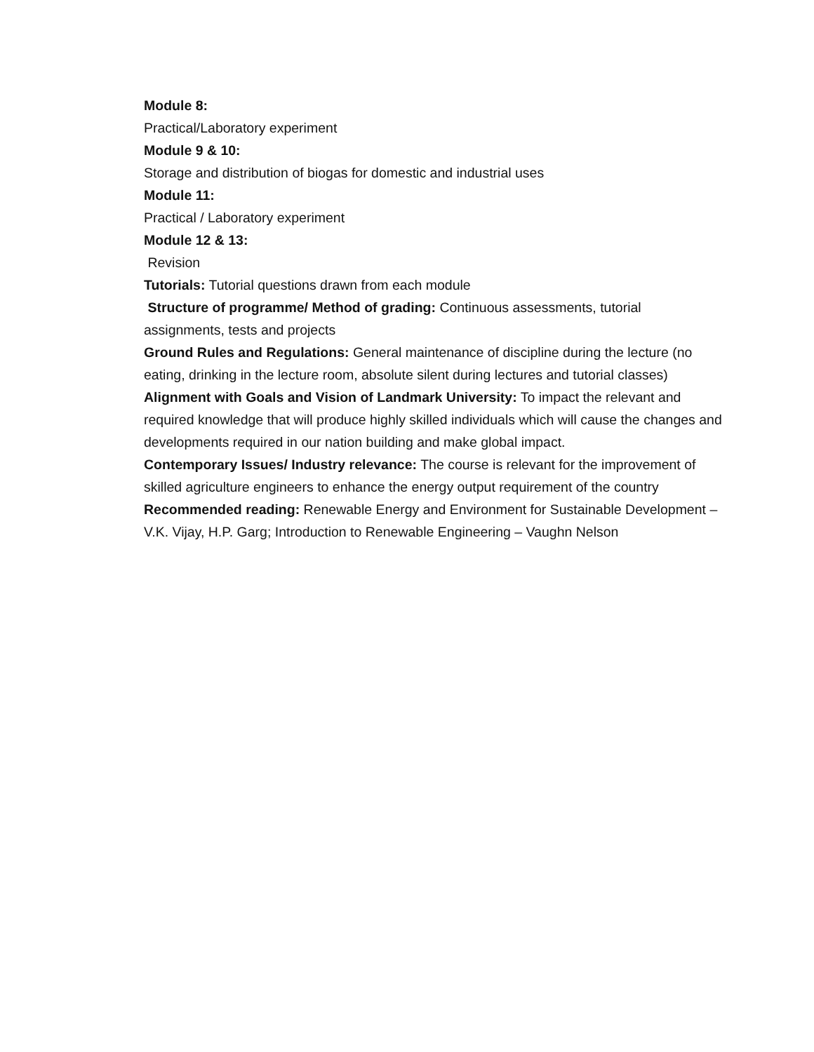Module 8:
Practical/Laboratory experiment
Module 9 & 10:
Storage and distribution of biogas for domestic and industrial uses
Module 11:
Practical / Laboratory experiment
Module 12 & 13:
Revision
Tutorials: Tutorial questions drawn from each module
Structure of programme/ Method of grading: Continuous assessments, tutorial assignments, tests and projects
Ground Rules and Regulations: General maintenance of discipline during the lecture (no eating, drinking in the lecture room, absolute silent during lectures and tutorial classes)
Alignment with Goals and Vision of Landmark University: To impact the relevant and required knowledge that will produce highly skilled individuals which will cause the changes and developments required in our nation building and make global impact.
Contemporary Issues/ Industry relevance: The course is relevant for the improvement of skilled agriculture engineers to enhance the energy output requirement of the country
Recommended reading: Renewable Energy and Environment for Sustainable Development – V.K. Vijay, H.P. Garg; Introduction to Renewable Engineering – Vaughn Nelson